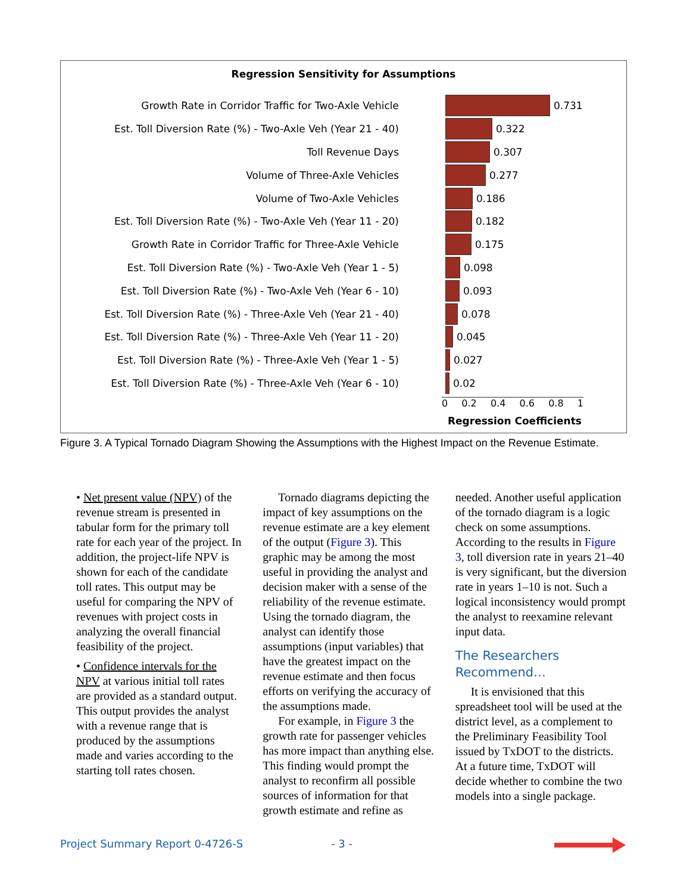Regression Sensitivity for Assumptions
Growth Rate in Corridor Traffic for Two-Axle Vehicle 0.731
Est. Toll Diversion Rate (%) - Two-Axle Veh (Year 21 - 40)
0.322
Toll Revenue Days 0.307
Volume of Three-Axle Vehicles 0.277
Volume of Two-Axle Vehicles 0.186
Est. Toll Diversion Rate (%) - Two-Axle Veh (Year 11 - 20)
0.182
Growth Rate in Corridor Traffic for Three-Axle Vehicle 0.175
Est. Toll Diversion Rate (%) - Two-Axle Veh (Year 1 - 5)
0.098
Est. Toll Diversion Rate (%) - Two-Axle Veh (Year 6 - 10)
0.093
Est. Toll Diversion Rate (%) - Three-Axle Veh (Year 21 - 40)
0.078
Est. Toll Diversion Rate (%) - Three-Axle Veh (Year 11 - 20)
0.045
Est. Toll Diversion Rate (%) - Three-Axle Veh (Year 1 - 5)
0.027
Est. Toll Diversion Rate (%) - Three-Axle Veh (Year 6 - 10)
0.02
0 0.2 0.4 0.6 0.8 1
Regression Coefficients
Figure 3. A Typical Tornado Diagram Showing the Assumptions with the Highest Impact on the Revenue Estimate.
• Net present value (NPV) of the revenue stream is presented in tabular form for the primary toll rate for each year of the project. In addition, the project-life NPV is shown for each of the candidate toll rates. This output may be useful for comparing the NPV of revenues with project costs in analyzing the overall financial feasibility of the project.
• Confidence intervals for the NPV at various initial toll rates are provided as a standard output. This output provides the analyst with a revenue range that is produced by the assumptions made and varies according to the starting toll rates chosen.
Tornado diagrams depicting the impact of key assumptions on the revenue estimate are a key element of the output (Figure 3). This graphic may be among the most useful in providing the analyst and decision maker with a sense of the reliability of the revenue estimate. Using the tornado diagram, the analyst can identify those assumptions (input variables) that have the greatest impact on the revenue estimate and then focus efforts on verifying the accuracy of the assumptions made.
For example, in Figure 3 the growth rate for passenger vehicles has more impact than anything else. This finding would prompt the analyst to reconfirm all possible sources of information for that growth estimate and refine as
needed. Another useful application of the tornado diagram is a logic check on some assumptions. According to the results in Figure 3, toll diversion rate in years 21–40 is very significant, but the diversion rate in years 1–10 is not. Such a logical inconsistency would prompt the analyst to reexamine relevant input data.
The Researchers Recommend…
It is envisioned that this spreadsheet tool will be used at the district level, as a complement to the Preliminary Feasibility Tool issued by TxDOT to the districts. At a future time, TxDOT will decide whether to combine the two models into a single package.
Project Summary Report 0-4726-S - 3 -